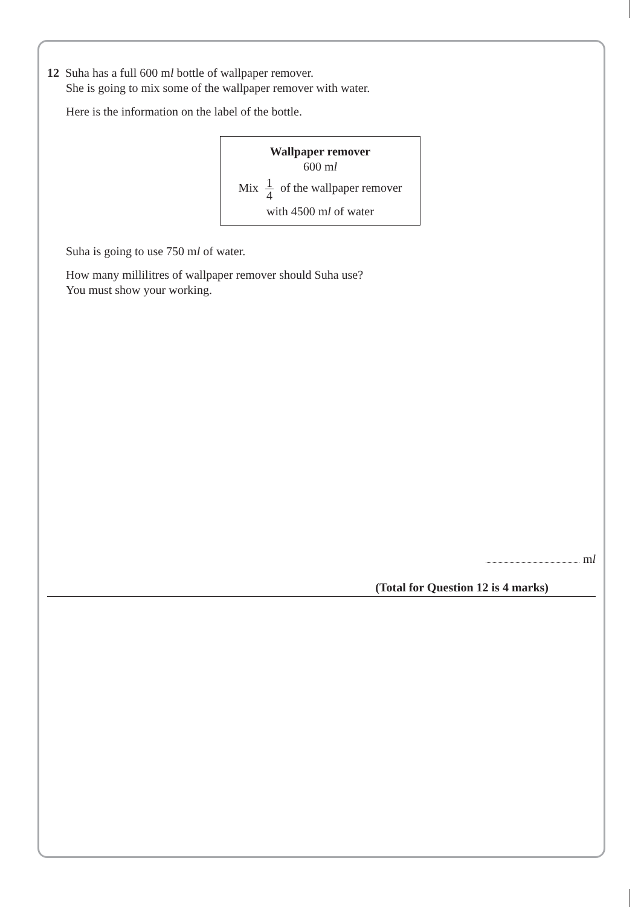12 Suha has a full 600 ml bottle of wallpaper remover.
She is going to mix some of the wallpaper remover with water.
Here is the information on the label of the bottle.
Wallpaper remover
600 ml
Mix 1 4 of the wallpaper remover
with 4500 ml of water
Suha is going to use 750 ml of water.
How many millilitres of wallpaper remover should Suha use?
You must show your working.
ml
(Total for Question 12 is 4 marks)